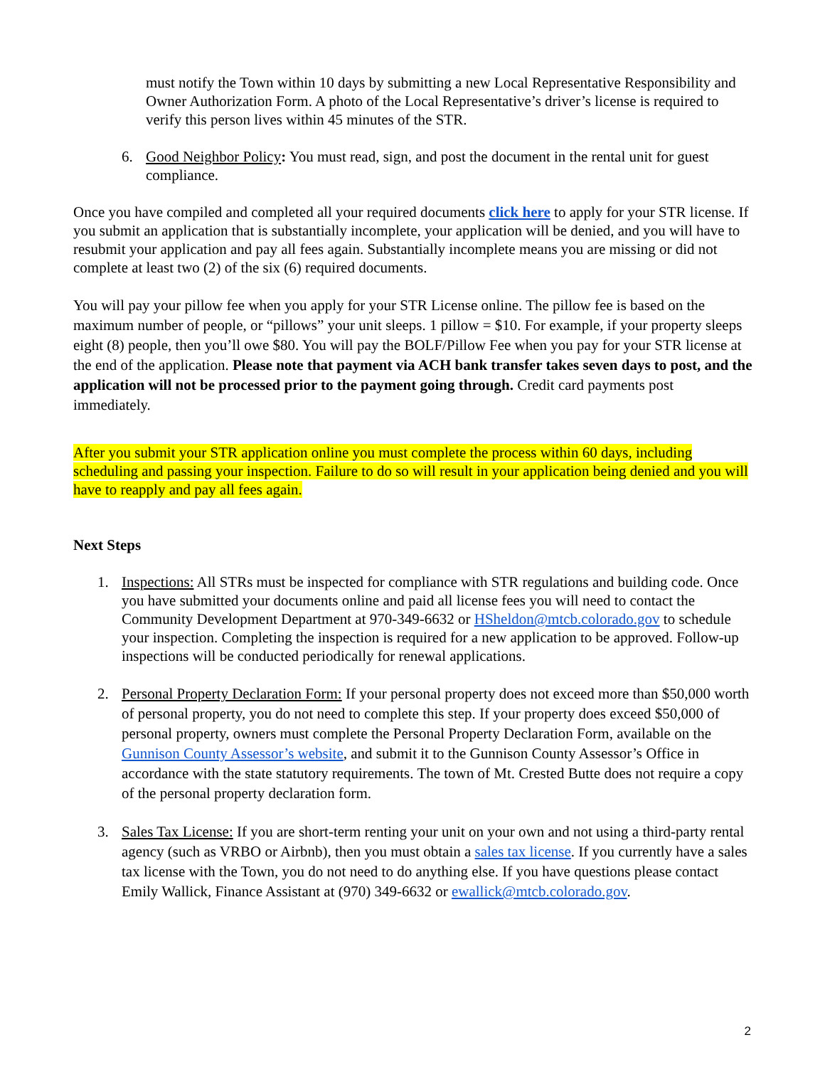must notify the Town within 10 days by submitting a new Local Representative Responsibility and Owner Authorization Form. A photo of the Local Representative’s driver’s license is required to verify this person lives within 45 minutes of the STR.
6. Good Neighbor Policy: You must read, sign, and post the document in the rental unit for guest compliance.
Once you have compiled and completed all your required documents click here to apply for your STR license. If you submit an application that is substantially incomplete, your application will be denied, and you will have to resubmit your application and pay all fees again. Substantially incomplete means you are missing or did not complete at least two (2) of the six (6) required documents.
You will pay your pillow fee when you apply for your STR License online. The pillow fee is based on the maximum number of people, or “pillows” your unit sleeps. 1 pillow = $10. For example, if your property sleeps eight (8) people, then you’ll owe $80. You will pay the BOLF/Pillow Fee when you pay for your STR license at the end of the application. Please note that payment via ACH bank transfer takes seven days to post, and the application will not be processed prior to the payment going through. Credit card payments post immediately.
After you submit your STR application online you must complete the process within 60 days, including scheduling and passing your inspection. Failure to do so will result in your application being denied and you will have to reapply and pay all fees again.
Next Steps
1. Inspections: All STRs must be inspected for compliance with STR regulations and building code. Once you have submitted your documents online and paid all license fees you will need to contact the Community Development Department at 970-349-6632 or HSheldon@mtcb.colorado.gov to schedule your inspection. Completing the inspection is required for a new application to be approved. Follow-up inspections will be conducted periodically for renewal applications.
2. Personal Property Declaration Form: If your personal property does not exceed more than $50,000 worth of personal property, you do not need to complete this step. If your property does exceed $50,000 of personal property, owners must complete the Personal Property Declaration Form, available on the Gunnison County Assessor’s website, and submit it to the Gunnison County Assessor’s Office in accordance with the state statutory requirements. The town of Mt. Crested Butte does not require a copy of the personal property declaration form.
3. Sales Tax License: If you are short-term renting your unit on your own and not using a third-party rental agency (such as VRBO or Airbnb), then you must obtain a sales tax license. If you currently have a sales tax license with the Town, you do not need to do anything else. If you have questions please contact Emily Wallick, Finance Assistant at (970) 349-6632 or ewallick@mtcb.colorado.gov.
2